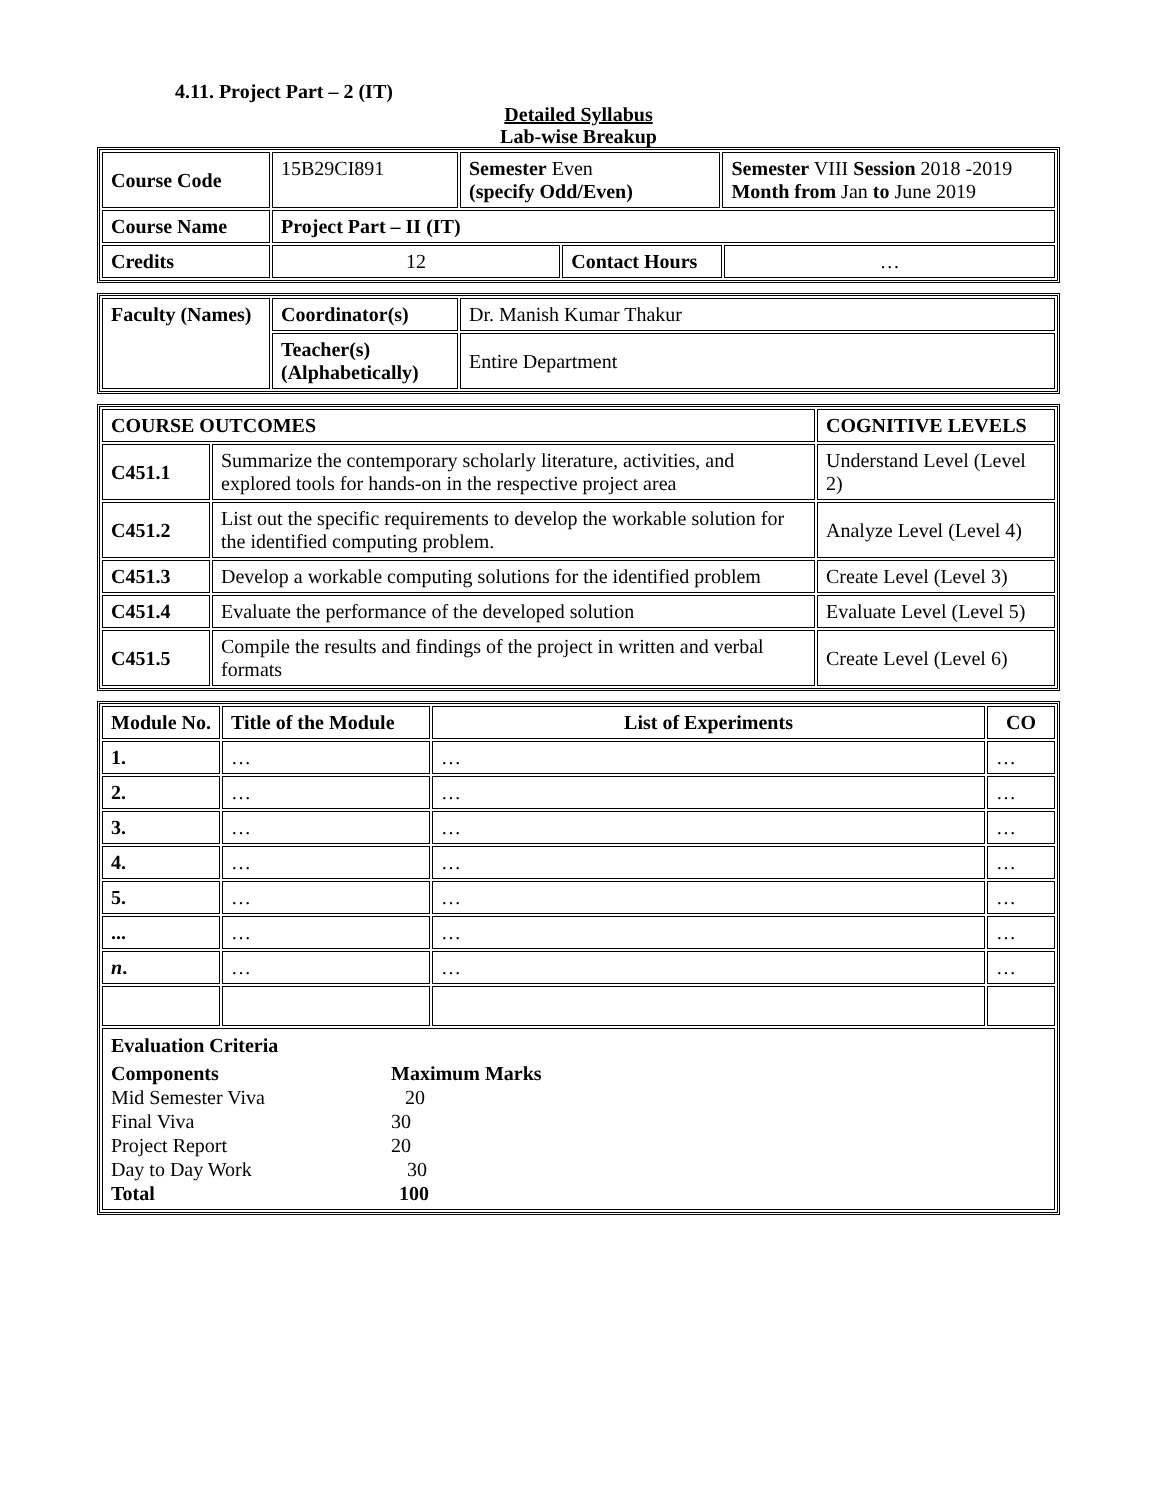4.11. Project Part – 2 (IT)
Detailed Syllabus
Lab-wise Breakup
| Course Code | 15B29CI891 | Semester Even (specify Odd/Even) | | Semester VIII Session 2018 -2019 Month from Jan to June 2019 | |
| Course Name | Project Part – II (IT) | | | | |
| Credits | 12 | | Contact Hours | | … |
| Faculty (Names) | Coordinator(s) | Dr. Manish Kumar Thakur |
| | Teacher(s) (Alphabetically) | Entire Department |
| COURSE OUTCOMES | | COGNITIVE LEVELS |
| --- | --- | --- |
| C451.1 | Summarize the contemporary scholarly literature, activities, and explored tools for hands-on in the respective project area | Understand Level (Level 2) |
| C451.2 | List out the specific requirements to develop the workable solution for the identified computing problem. | Analyze Level (Level 4) |
| C451.3 | Develop a workable computing solutions for the identified problem | Create Level (Level 3) |
| C451.4 | Evaluate the performance of the developed solution | Evaluate Level (Level 5) |
| C451.5 | Compile the results and findings of the project in written and verbal formats | Create Level (Level 6) |
| Module No. | Title of the Module | List of Experiments | CO |
| --- | --- | --- | --- |
| 1. | … | … | … |
| 2. | … | … | … |
| 3. | … | … | … |
| 4. | … | … | … |
| 5. | … | … | … |
| ... | … | … | … |
| n . | … | … | … |
| Evaluation Criteria / Components / Maximum Marks / / Mid Semester Viva / 20 / / Final Viva / 30 / / Project Report / 20 / / Day to Day Work / 30 / / Total / 100 / | | | |